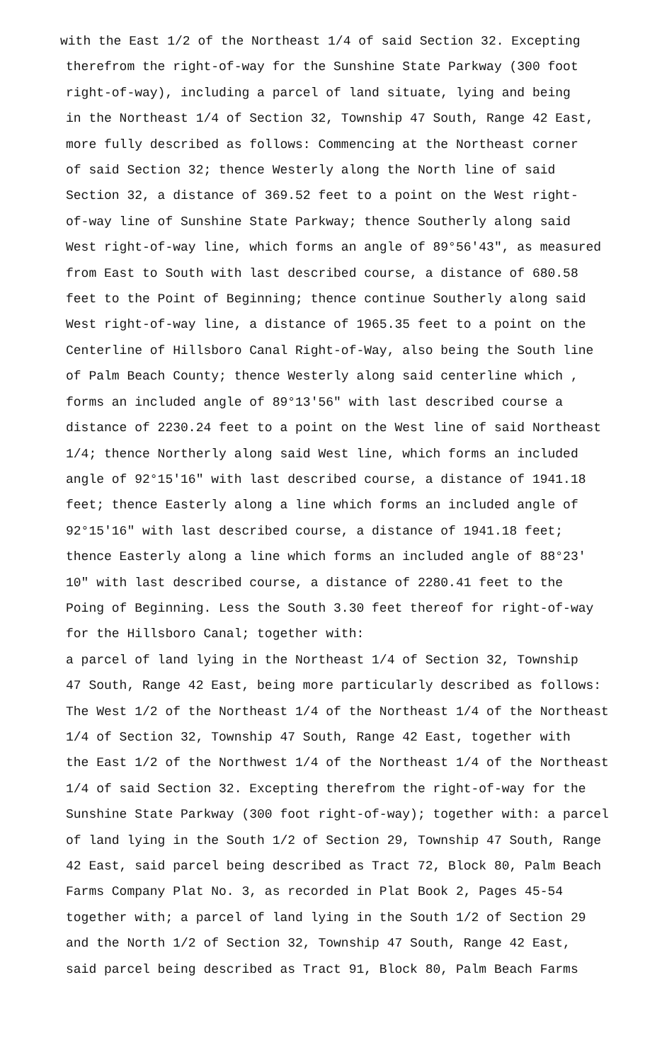with the East 1/2 of the Northeast 1/4 of said Section 32. Excepting
therefrom the right-of-way for the Sunshine State Parkway (300 foot
right-of-way), including a parcel of land situate, lying and being
in the Northeast 1/4 of Section 32, Township 47 South, Range 42 East,
more fully described as follows: Commencing at the Northeast corner
of said Section 32; thence Westerly along the North line of said
Section 32, a distance of 369.52 feet to a point on the West right-
of-way line of Sunshine State Parkway; thence Southerly along said
West right-of-way line, which forms an angle of 89°56'43", as measured
from East to South with last described course, a distance of 680.58
feet to the Point of Beginning; thence continue Southerly along said
West right-of-way line, a distance of 1965.35 feet to a point on the
Centerline of Hillsboro Canal Right-of-Way, also being the South line
of Palm Beach County; thence Westerly along said centerline which ,
forms an included angle of 89°13'56" with last described course a
distance of 2230.24 feet to a point on the West line of said Northeast
1/4; thence Northerly along said West line, which forms an included
angle of 92°15'16" with last described course, a distance of 1941.18
feet; thence Easterly along a line which forms an included angle of
92°15'16" with last described course, a distance of 1941.18 feet;
thence Easterly along a line which forms an included angle of 88°23'
10" with last described course, a distance of 2280.41 feet to the
Poing of Beginning. Less the South 3.30 feet thereof for right-of-way
for the Hillsboro Canal; together with:
a parcel of land lying in the Northeast 1/4 of Section 32, Township
47 South, Range 42 East, being more particularly described as follows:
The West 1/2 of the Northeast 1/4 of the Northeast 1/4 of the Northeast
1/4 of Section 32, Township 47 South, Range 42 East, together with
the East 1/2 of the Northwest 1/4 of the Northeast 1/4 of the Northeast
1/4 of said Section 32. Excepting therefrom the right-of-way for the
Sunshine State Parkway (300 foot right-of-way); together with: a parcel
of land lying in the South 1/2 of Section 29, Township 47 South, Range
42 East, said parcel being described as Tract 72, Block 80, Palm Beach
Farms Company Plat No. 3, as recorded in Plat Book 2, Pages 45-54
together with; a parcel of land lying in the South 1/2 of Section 29
and the North 1/2 of Section 32, Township 47 South, Range 42 East,
said parcel being described as Tract 91, Block 80, Palm Beach Farms